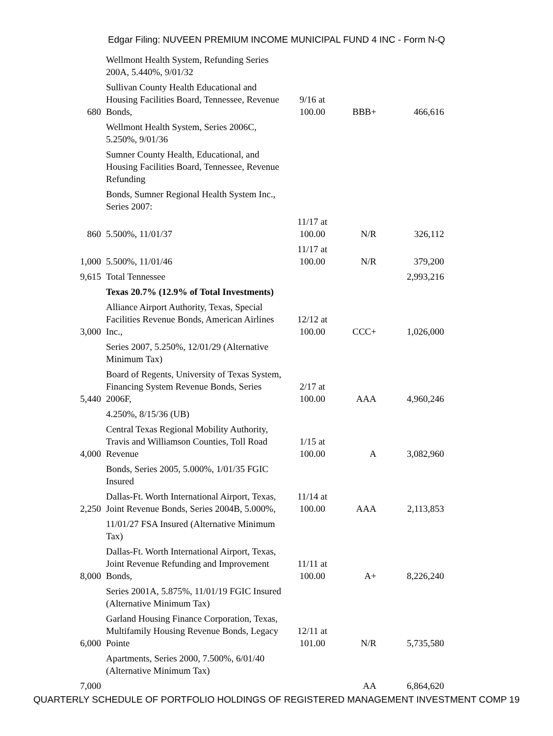Edgar Filing: NUVEEN PREMIUM INCOME MUNICIPAL FUND 4 INC - Form N-Q
| | Wellmont Health System, Refunding Series 200A, 5.440%, 9/01/32 | | | |
| 680 | Sullivan County Health Educational and Housing Facilities Board, Tennessee, Revenue Bonds, | 9/16 at 100.00 | BBB+ | 466,616 |
| | Wellmont Health System, Series 2006C, 5.250%, 9/01/36 | | | |
| | Sumner County Health, Educational, and Housing Facilities Board, Tennessee, Revenue Refunding | | | |
| | Bonds, Sumner Regional Health System Inc., Series 2007: | | | |
| 860 | 5.500%, 11/01/37 | 11/17 at 100.00 | N/R | 326,112 |
| 1,000 | 5.500%, 11/01/46 | 11/17 at 100.00 | N/R | 379,200 |
| 9,615 | Total Tennessee | | | 2,993,216 |
| | Texas 20.7% (12.9% of Total Investments) | | | |
| 3,000 | Alliance Airport Authority, Texas, Special Facilities Revenue Bonds, American Airlines Inc., | 12/12 at 100.00 | CCC+ | 1,026,000 |
| | Series 2007, 5.250%, 12/01/29 (Alternative Minimum Tax) | | | |
| 5,440 | Board of Regents, University of Texas System, Financing System Revenue Bonds, Series 2006F, | 2/17 at 100.00 | AAA | 4,960,246 |
| | 4.250%, 8/15/36 (UB) | | | |
| 4,000 | Central Texas Regional Mobility Authority, Travis and Williamson Counties, Toll Road Revenue | 1/15 at 100.00 | A | 3,082,960 |
| | Bonds, Series 2005, 5.000%, 1/01/35 FGIC Insured | | | |
| 2,250 | Dallas-Ft. Worth International Airport, Texas, Joint Revenue Bonds, Series 2004B, 5.000%, | 11/14 at 100.00 | AAA | 2,113,853 |
| | 11/01/27 FSA Insured (Alternative Minimum Tax) | | | |
| 8,000 | Dallas-Ft. Worth International Airport, Texas, Joint Revenue Refunding and Improvement Bonds, | 11/11 at 100.00 | A+ | 8,226,240 |
| | Series 2001A, 5.875%, 11/01/19 FGIC Insured (Alternative Minimum Tax) | | | |
| 6,000 | Garland Housing Finance Corporation, Texas, Multifamily Housing Revenue Bonds, Legacy Pointe | 12/11 at 101.00 | N/R | 5,735,580 |
| | Apartments, Series 2000, 7.500%, 6/01/40 (Alternative Minimum Tax) | | | |
| 7,000 | | | AA | 6,864,620 |
QUARTERLY SCHEDULE OF PORTFOLIO HOLDINGS OF REGISTERED MANAGEMENT INVESTMENT COMP 19